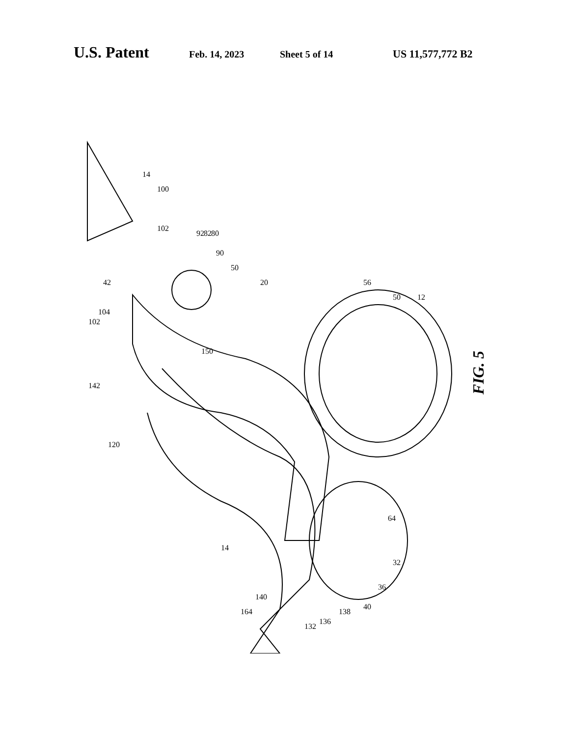U.S. Patent Feb. 14, 2023 Sheet 5 of 14 US 11,577,772 B2
14
100
102
92
82
80
90
50
20
56
50
12
42
104
102
150
142
120
64
32
36
40
138
136
132
140
164
14
FIG. 5